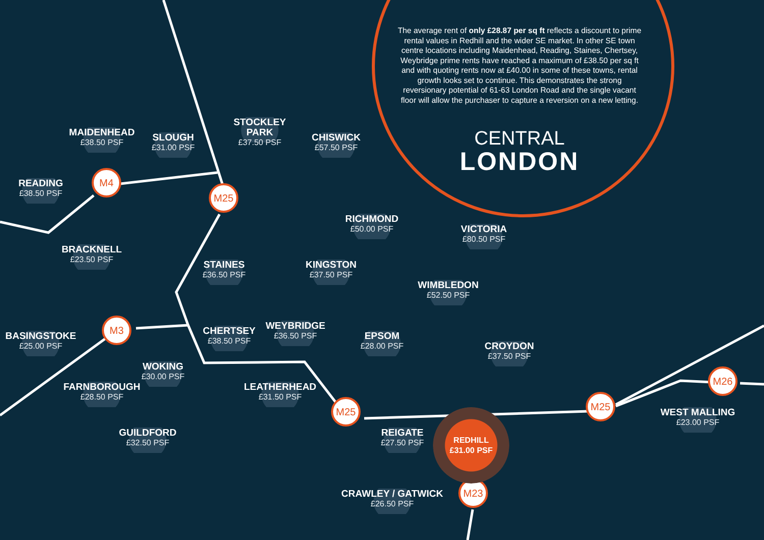The average rent of only £28.87 per sq ft reflects a discount to prime rental values in Redhill and the wider SE market. In other SE town centre locations including Maidenhead, Reading, Staines, Chertsey, Weybridge prime rents have reached a maximum of £38.50 per sq ft and with quoting rents now at £40.00 in some of these towns, rental growth looks set to continue. This demonstrates the strong reversionary potential of 61-63 London Road and the single vacant floor will allow the purchaser to capture a reversion on a new letting.
STOCKLEY PARK
£37.50 PSF
MAIDENHEAD
£38.50 PSF
CENTRAL
LONDON
SLOUGH
£31.00 PSF
CHISWICK
£57.50 PSF
M4
READING
£38.50 PSF
M25
RICHMOND
£50.00 PSF
VICTORIA
£80.50 PSF
BRACKNELL
£23.50 PSF
KINGSTON
£37.50 PSF
STAINES
£36.50 PSF
WIMBLEDON
£52.50 PSF
M3
WEYBRIDGE
£36.50 PSF
CHERTSEY
£38.50 PSF
EPSOM
£28.00 PSF
BASINGSTOKE
£25.00 PSF
CROYDON
£37.50 PSF
WOKING
£30.00 PSF
M26
LEATHERHEAD
£31.50 PSF
FARNBOROUGH
£28.50 PSF
M25
M25
WEST MALLING
£23.00 PSF
REDHILL
£31.00 PSF
REIGATE
£27.50 PSF
GUILDFORD
£32.50 PSF
M23
CRAWLEY / GATWICK
£26.50 PSF